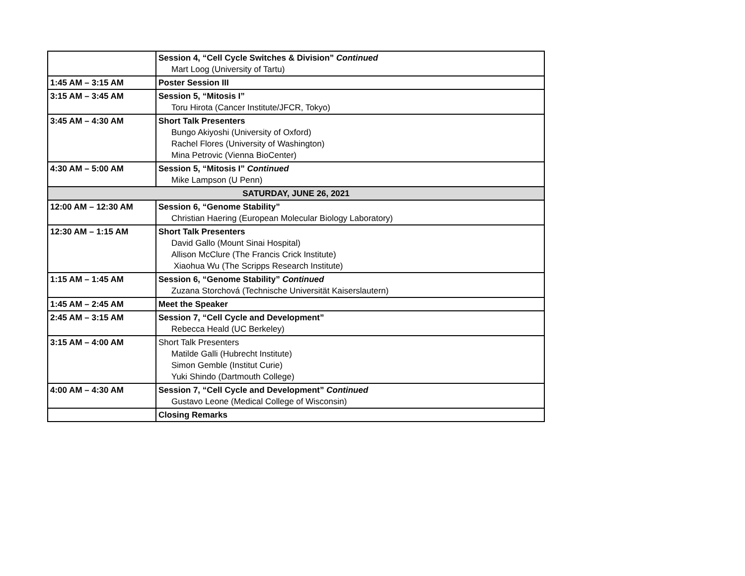| | Session 4, “Cell Cycle Switches & Division” Continued Mart Loog (University of Tartu) |
| 1:45 AM – 3:15 AM | Poster Session III |
| 3:15 AM – 3:45 AM | Session 5, “Mitosis I” Toru Hirota (Cancer Institute/JFCR, Tokyo) |
| 3:45 AM – 4:30 AM | Short Talk Presenters Bungo Akiyoshi (University of Oxford) Rachel Flores (University of Washington) Mina Petrovic (Vienna BioCenter) |
| 4:30 AM – 5:00 AM | Session 5, “Mitosis I” Continued Mike Lampson (U Penn) |
| SATURDAY, JUNE 26, 2021 | |
| 12:00 AM – 12:30 AM | Session 6, “Genome Stability” Christian Haering (European Molecular Biology Laboratory) |
| 12:30 AM – 1:15 AM | Short Talk Presenters David Gallo (Mount Sinai Hospital) Allison McClure (The Francis Crick Institute) Xiaohua Wu (The Scripps Research Institute) |
| 1:15 AM – 1:45 AM | Session 6, “Genome Stability” Continued Zuzana Storchová (Technische Universität Kaiserslautern) |
| 1:45 AM – 2:45 AM | Meet the Speaker |
| 2:45 AM – 3:15 AM | Session 7, “Cell Cycle and Development” Rebecca Heald (UC Berkeley) |
| 3:15 AM – 4:00 AM | Short Talk Presenters Matilde Galli (Hubrecht Institute) Simon Gemble (Institut Curie) Yuki Shindo (Dartmouth College) |
| 4:00 AM – 4:30 AM | Session 7, “Cell Cycle and Development” Continued Gustavo Leone (Medical College of Wisconsin) |
| | Closing Remarks |